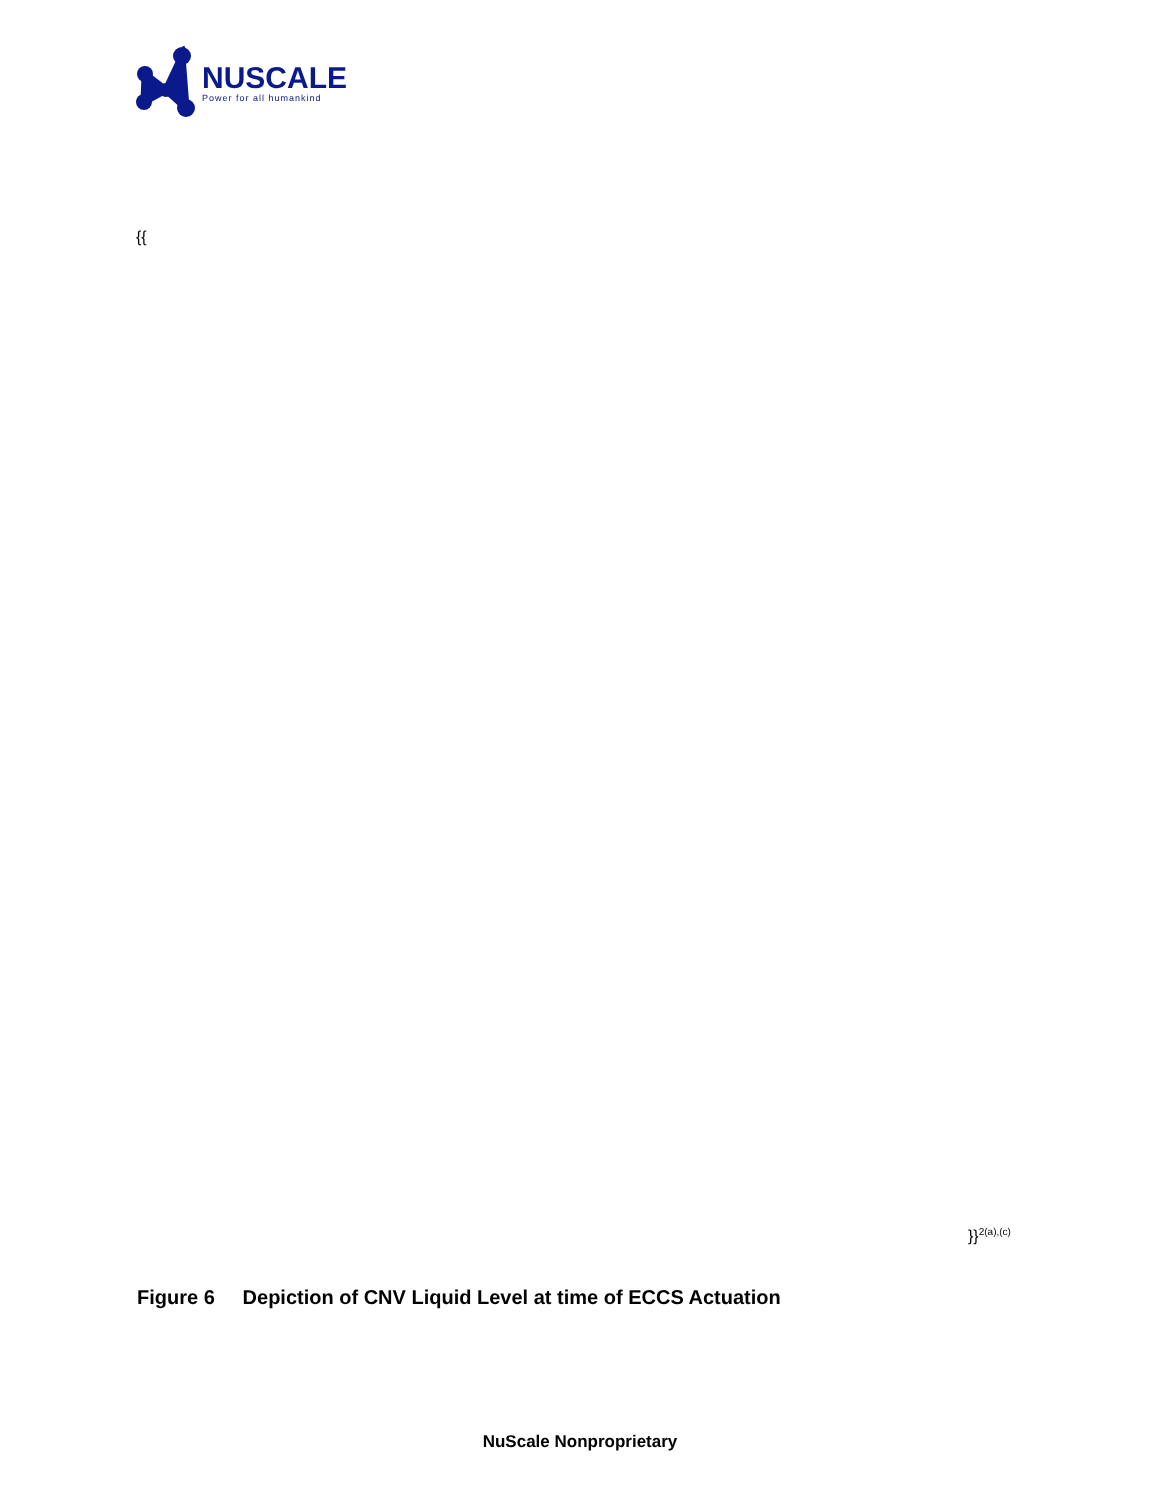NUSCALE
Power for all humankind
{{
}}<sup>2(a),(c)</sup>
Figure 6 Depiction of CNV Liquid Level at time of ECCS Actuation
NuScale Nonproprietary